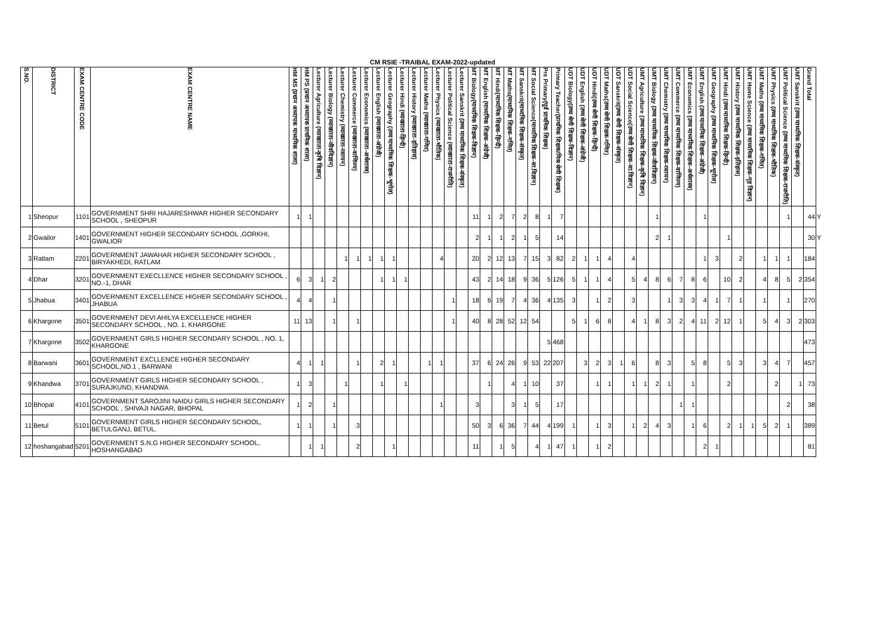CM RSIE -TRAIBAL EXAM-2022-updated
| S.NO. | DISTRICT | EXAM CENTRE CODE | EXAM CENTRE NAME | HM MS (प्रधान अध्यापक माध्यमिक शाला) | HM PS (प्रधान अध्यापक प्राथमिक शाला) | Lecturer Agriculture (व्याख्याता-कृषि विज्ञान) | Lecturer Biology (व्याख्याता-जीवविज्ञान) | Lecturer Chemistry (व्याख्याता-रसायन) | Lecturer Commerce (व्याख्याता-वाणिज्य) | Lecturer Economics (व्याख्याता-अर्थशास्त्र) | Lecturer English (व्याख्याता-अंग्रेजी) | Lecturer Geography (उच्च माध्यमिक शिक्षक-भूगोल) | Lecturer Hindi (व्याख्याता-हिन्दी) | Lecturer History (व्याख्याता-इतिहास) | Lecturer Maths (व्याख्याता-गणित) | Lecturer Physics (व्याख्याता-भौतिक) | Lecturer Political Science (व्याख्याता-राजनीति) | Lecturer Sanskrit (उच्च माध्यमिक शिक्षक-संस्कृत) | MT Biology(माध्यमिक शिक्षक-विज्ञान) | MT English (माध्यमिक शिक्षक-अंग्रेजी) | MT Hindi(माध्यमिक शिक्षक-हिन्दी) | MT Maths(माध्यमिक शिक्षक-गणित) | MT Sanskrit(माध्यमिक शिक्षक-संस्कृत) | MT Social Science(माध्यमिक शिक्षक-सा.विज्ञान) | Pre Primary(पूर्व प्राथमिक शिक्षक) | Primary Teacher(प्राथमिक शिक्षक/मिश्र श्रेणी शिक्षक) | UDT Biology(उच्च श्रेणी शिक्षक-विज्ञान) | UDT English (उच्च श्रेणी शिक्षक-अंग्रेजी) | UDT Hindi(उच्च श्रेणी शिक्षक-हिन्दी) | UDT Maths(उच्च श्रेणी शिक्षक-गणित) | UDT Sanskrit(उच्च श्रेणी शिक्षक-संस्कृत) | UDT Social Science(उच्च श्रेणी शिक्षक-सा.विज्ञान) | UMT Agriculture (उच्च माध्यमिक शिक्षक-कृषि विज्ञान) | UMT Biology (उच्च माध्यमिक शिक्षक-जीवविज्ञान) | UMT Chemistry (उच्च माध्यमिक शिक्षक-रसायन) | UMT Commerce (उच्च माध्यमिक शिक्षक-वाणिज्य) | UMT Economics (उच्च माध्यमिक शिक्षक-अर्थशास्त्र) | UMT English (उच्च माध्यमिक शिक्षक-अंग्रेजी) | UMT Geography (उच्च माध्यमिक शिक्षक-भूगोल) | UMT Hindi (उच्च माध्यमिक शिक्षक-हिन्दी) | UMT History (उच्च माध्यमिक शिक्षक-इतिहास) | UMT Home Science (उच्च माध्यमिक शिक्षक-गृह विज्ञान) | UMT Maths (उच्च माध्यमिक शिक्षक-गणित) | UMT Physics (उच्च माध्यमिक शिक्षक-भौतिक) | UMT Political Science (उच्च माध्यमिक शिक्षक-राजनीति) | UMT Sanskrit (उच्च माध्यमिक शिक्षक-संस्कृत) | Grand Total | |
| --- | --- | --- | --- | --- | --- | --- | --- | --- | --- | --- | --- | --- | --- | --- | --- | --- | --- | --- | --- | --- | --- | --- | --- | --- | --- | --- | --- | --- | --- | --- | --- | --- | --- | --- | --- | --- | --- | --- | --- | --- | --- | --- | --- | --- | --- | --- | --- | --- |
| 1 | Sheopur | 1101 | GOVERNMENT SHRI HAJARESHWAR HIGHER SECONDARY SCHOOL , SHEOPUR | 1 | 1 | | | | | | | | | | | | | | 11 | 1 | 2 | 7 | 2 | 8 | 1 | 7 | | | | | | | | 1 | | | | 1 | | | | | | | 1 | | 44 | Y |
| 2 | Gwailor | 1401 | GOVERNMENT HIGHER SECONDARY SCHOOL ,GORKHI, GWALIOR | | | | | | | | | | | | | | | | 2 | 1 | 1 | 2 | 1 | 5 | | 14 | | | | | | | | 2 | 1 | | | | | 1 | | | | | | | 30 | Y |
| 3 | Ratlam | 2201 | GOVERNMENT JAWAHAR HIGHER SECONDARY SCHOOL , BIRYAKHEDI, RATLAM | | | | | 1 | 1 | 1 | 1 | 1 | | | | 4 | | | 20 | 2 | 12 | 13 | 7 | 15 | 3 | 82 | 2 | 1 | 1 | 4 | | 4 | | | | | | 1 | 3 | | 2 | | 1 | 1 | 1 | | 184 | |
| 4 | Dhar | 3201 | GOVERNMENT EXECLLENCE HIGHER SECONDARY SCHOOL , NO.-1, DHAR | 6 | 3 | 1 | 2 | | | | 1 | 1 | 1 | | | | | | 43 | 2 | 14 | 18 | 9 | 36 | 5 | 126 | 5 | 1 | 1 | 4 | | 5 | 4 | 8 | 6 | 7 | 8 | 6 | | 10 | 2 | | 4 | 8 | 5 | 2 | 354 | |
| 5 | Jhabua | 3401 | GOVERNMENT EXCELLENCE HIGHER SECONDARY SCHOOL , JHABUA | 4 | 4 | | 1 | | | | | | | | | | 1 | | 18 | 6 | 19 | 7 | 4 | 36 | 4 | 135 | 3 | | 1 | 2 | | 3 | | | 1 | 3 | 3 | 4 | 1 | 7 | 1 | | 1 | | 1 | | 270 | |
| 6 | Khargone | 3501 | GOVERNMENT DEVI AHILYA EXCELLENCE HIGHER SECONDARY SCHOOL , NO. 1, KHARGONE | 11 | 13 | | 1 | | 1 | | | | | | | | 1 | | 40 | 8 | 28 | 52 | 12 | 54 | | | 5 | 1 | 6 | 8 | | 4 | 1 | 8 | 3 | 2 | 4 | 11 | 2 | 12 | 1 | | 5 | 4 | 3 | 2 | 303 | |
| 7 | Khargone | 3502 | GOVERNMENT GIRLS HIGHER SECONDARY SCHOOL , NO. 1, KHARGONE | | | | | | | | | | | | | | | | | | | | | | 5 | 468 | | | | | | | | | | | | | | | | | | | | | 473 | |
| 8 | Barwani | 3601 | GOVERNMENT EXCLLENCE HIGHER SECONDARY SCHOOL,NO.1 , BARWANI | 4 | 1 | 1 | | | 1 | | 2 | 1 | | | 1 | 1 | | | 37 | 6 | 24 | 26 | 9 | 53 | 22 | 207 | | 3 | 2 | 3 | 1 | 6 | | 8 | 3 | | 5 | 8 | | 5 | 3 | | 3 | 4 | 7 | | 457 | |
| 9 | Khandwa | 3701 | GOVERNMENT GIRLS HIGHER SECONDARY SCHOOL , SURAJKUND, KHANDWA | 1 | 3 | | | 1 | | | 1 | | 1 | | | | | | | 1 | | 4 | 1 | 10 | | 37 | | | 1 | 1 | | 1 | 1 | 2 | 1 | | 1 | | | 2 | | | | 2 | | 1 | 73 | |
| 10 | Bhopal | 4101 | GOVERNMENT SAROJINI NAIDU GIRLS HIGHER SECONDARY SCHOOL , SHIVAJI NAGAR, BHOPAL | 1 | 2 | | 1 | | | | | | | | | 1 | | | 3 | | | 3 | 1 | 5 | | 17 | | | | | | | | | | 1 | 1 | | | | | | | | 2 | | 38 | |
| 11 | Betul | 5101 | GOVERNMENT GIRLS HIGHER SECONDARY SCHOOL, BETULGANJ, BETUL. | 1 | 1 | | 1 | | 3 | | | | | | | | | | 50 | 3 | 6 | 36 | 7 | 44 | 4 | 199 | 1 | | 1 | 3 | | 1 | 2 | 4 | 3 | | 1 | 6 | | 2 | 1 | 1 | 5 | 2 | 1 | | 389 | |
| 12 | hoshangabad | 5201 | GOVERNMENT S.N.G HIGHER SECONDARY SCHOOL, HOSHANGABAD | | 1 | 1 | | | 2 | | | 1 | | | | | | | 11 | | 1 | 5 | | 4 | 1 | 47 | 1 | | 1 | 2 | | | | | | | | 2 | 1 | | | | | | | | 81 | |